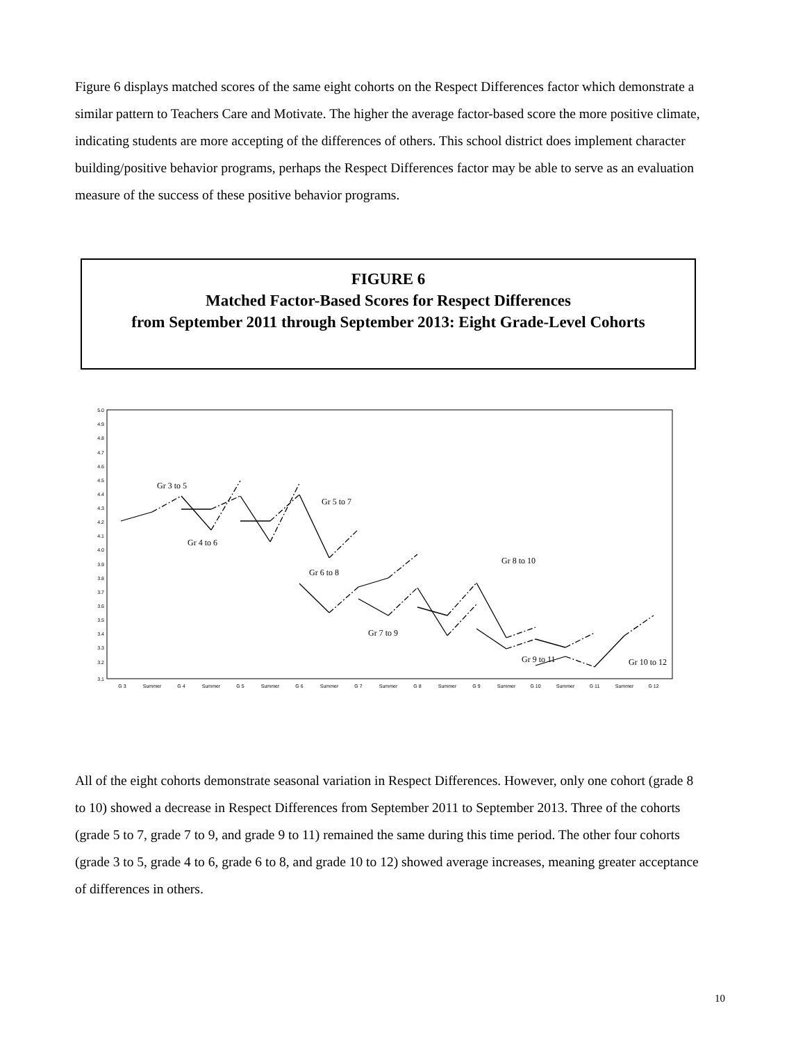Figure 6 displays matched scores of the same eight cohorts on the Respect Differences factor which demonstrate a similar pattern to Teachers Care and Motivate. The higher the average factor-based score the more positive climate, indicating students are more accepting of the differences of others. This school district does implement character building/positive behavior programs, perhaps the Respect Differences factor may be able to serve as an evaluation measure of the success of these positive behavior programs.
FIGURE 6
Matched Factor-Based Scores for Respect Differences
from September 2011 through September 2013: Eight Grade-Level Cohorts
5.0
4.9
4.8
4.7
4.6
4.5
4.4
4.3
4.2
4.1
4.0
3.9
3.8
3.7
3.6
3.5
3.4
3.3
3.2
3.1
G 3
Summer
G 4
Summer
G 5
Summer
G 6
Summer
G 7
Summer
G 8
Summer
G 9
Summer
G 10
Summer
G 11
Summer
G 12
Gr 3 to 5
Gr 5 to 7
Gr 4 to 6
Gr 6 to 8
Gr 8 to 10
Gr 7 to 9
Gr 9 to 11
Gr 10 to 12
All of the eight cohorts demonstrate seasonal variation in Respect Differences. However, only one cohort (grade 8 to 10) showed a decrease in Respect Differences from September 2011 to September 2013. Three of the cohorts (grade 5 to 7, grade 7 to 9, and grade 9 to 11) remained the same during this time period. The other four cohorts (grade 3 to 5, grade 4 to 6, grade 6 to 8, and grade 10 to 12) showed average increases, meaning greater acceptance of differences in others.
10